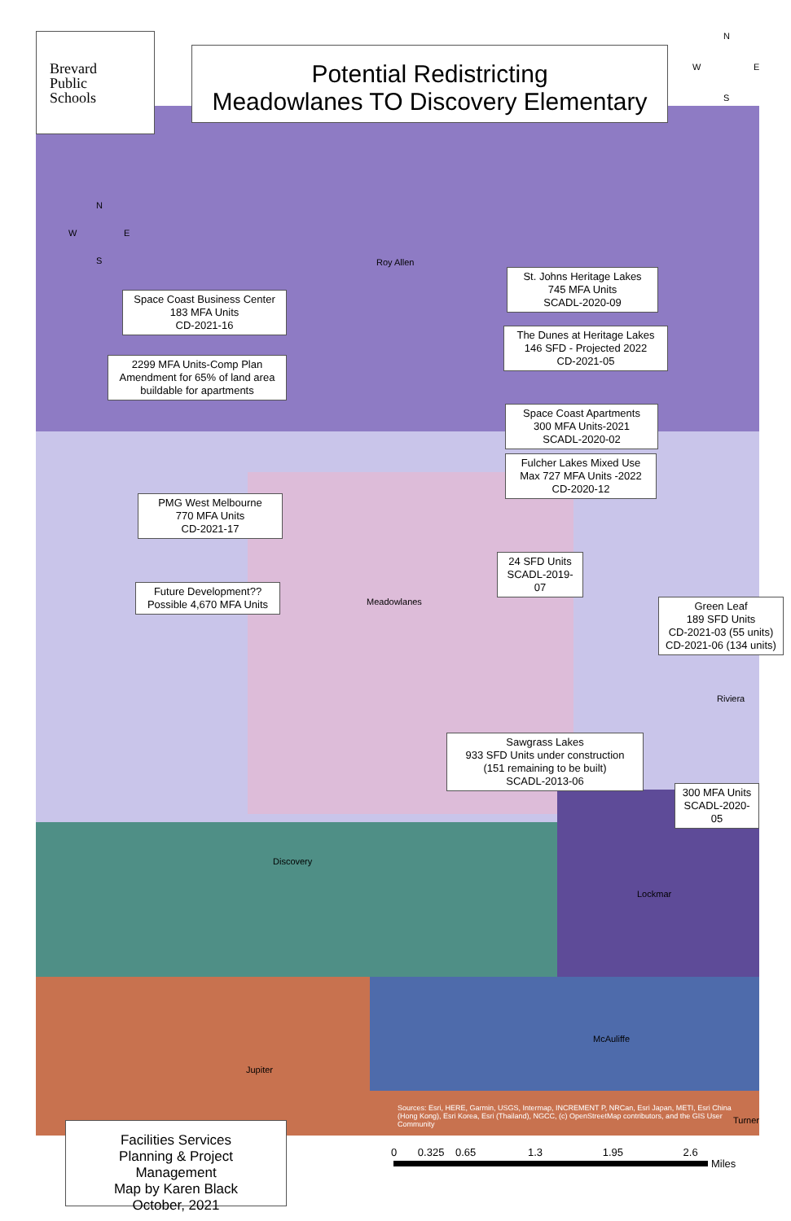Brevard
Public
Schools
Potential Redistricting
Meadowlanes TO Discovery Elementary
N
W E
S
N
W E
S Roy Allen
St. Johns Heritage Lakes
745 MFA Units
SCADL-2020-09
Space Coast Business Center
183 MFA Units
CD-2021-16
The Dunes at Heritage Lakes
146 SFD - Projected 2022
CD-2021-05
2299 MFA Units-Comp Plan Amendment for 65% of land area buildable for apartments
Space Coast Apartments
300 MFA Units-2021
SCADL-2020-02
Fulcher Lakes Mixed Use
Max 727 MFA Units -2022
CD-2020-12
PMG West Melbourne
770 MFA Units
CD-2021-17
24 SFD Units
SCADL-2019-07
Future Development??
Possible 4,670 MFA Units
Meadowlanes
Green Leaf
189 SFD Units
CD-2021-03 (55 units)
CD-2021-06 (134 units)
Riviera
Sawgrass Lakes
933 SFD Units under construction
(151 remaining to be built)
SCADL-2013-06
300 MFA Units
SCADL-2020-05
Discovery
Lockmar
McAuliffe
Jupiter
Sources: Esri, HERE, Garmin, USGS, Intermap, INCREMENT P, NRCan, Esri Japan, METI, Esri China (Hong Kong), Esri Korea, Esri (Thailand), NGCC, (c) OpenStreetMap contributors, and the GIS User Community
Turner
Facilities Services
Planning & Project Management
Map by Karen Black
October, 2021
0 0.325 0.65 1.3 1.95 2.6
Miles